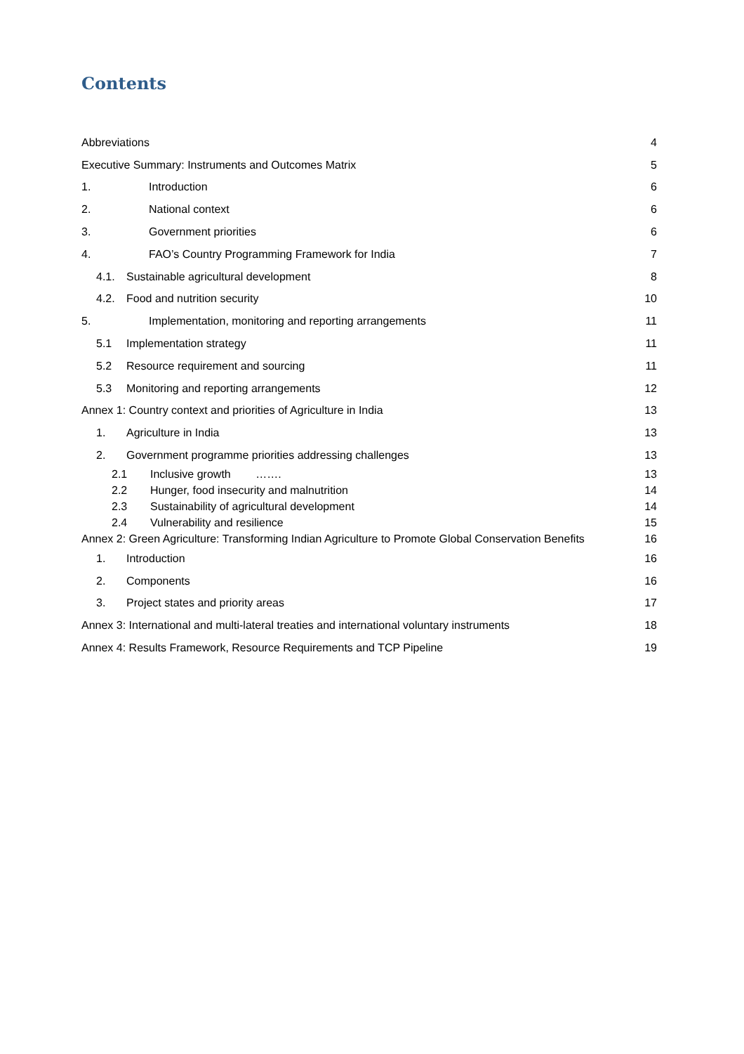Contents
Abbreviations 4
Executive Summary: Instruments and Outcomes Matrix 5
1. Introduction 6
2. National context 6
3. Government priorities 6
4. FAO’s Country Programming Framework for India 7
4.1. Sustainable agricultural development 8
4.2. Food and nutrition security 10
5. Implementation, monitoring and reporting arrangements 11
5.1 Implementation strategy 11
5.2 Resource requirement and sourcing 11
5.3 Monitoring and reporting arrangements 12
Annex 1: Country context and priorities of Agriculture in India 13
1. Agriculture in India 13
2. Government programme priorities addressing challenges 13
2.1 Inclusive growth ……. 13
2.2 Hunger, food insecurity and malnutrition 14
2.3 Sustainability of agricultural development 14
2.4 Vulnerability and resilience 15
Annex 2: Green Agriculture: Transforming Indian Agriculture to Promote Global Conservation Benefits 16
1. Introduction 16
2. Components 16
3. Project states and priority areas 17
Annex 3: International and multi-lateral treaties and international voluntary instruments 18
Annex 4: Results Framework, Resource Requirements and TCP Pipeline 19